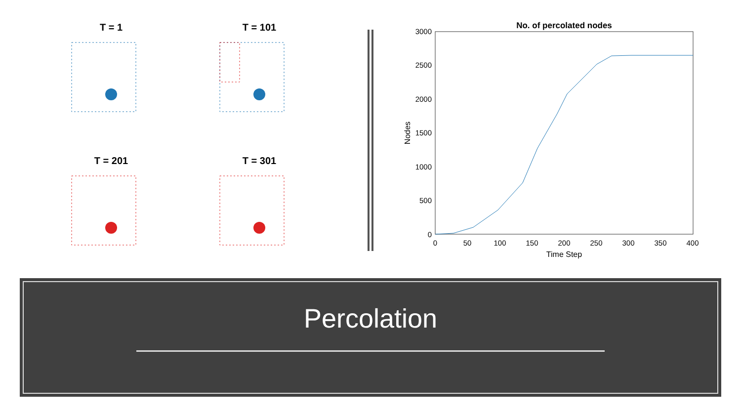T = 1
T = 101
T = 201
T = 301
No. of percolated nodes
3000
2500
2000
1500
1000
500
0
0
50
100
150
200
250
300
350
400
Time Step
Nodes
Percolation